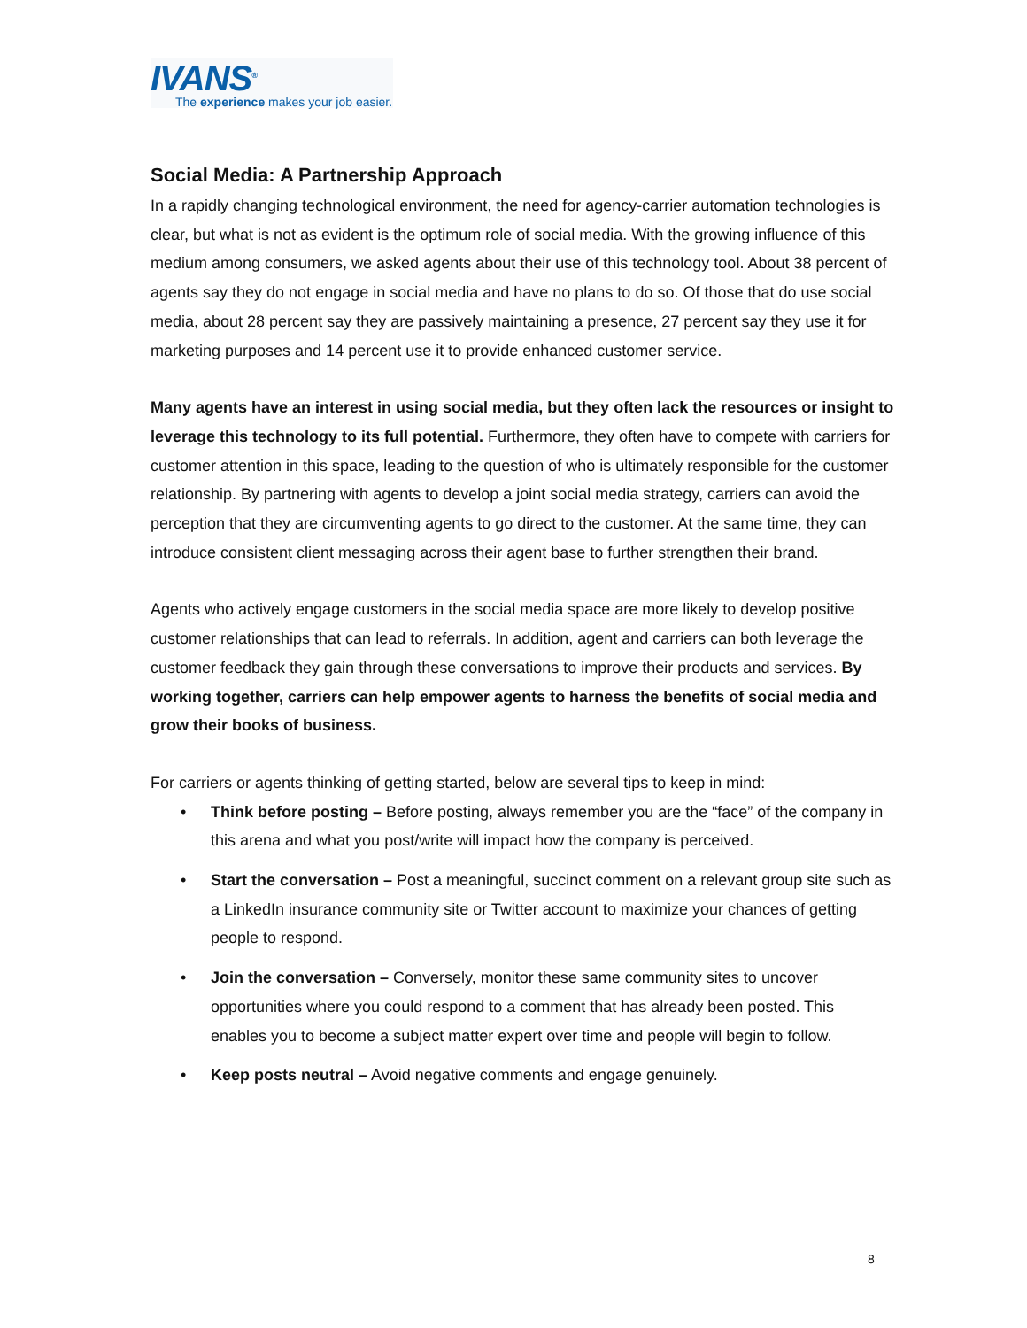IVANS<sup>®</sup>
The experience makes your job easier.
Social Media: A Partnership Approach
In a rapidly changing technological environment, the need for agency-carrier automation technologies is clear, but what is not as evident is the optimum role of social media. With the growing influence of this medium among consumers, we asked agents about their use of this technology tool. About 38 percent of agents say they do not engage in social media and have no plans to do so. Of those that do use social media, about 28 percent say they are passively maintaining a presence, 27 percent say they use it for marketing purposes and 14 percent use it to provide enhanced customer service.
Many agents have an interest in using social media, but they often lack the resources or insight to leverage this technology to its full potential. Furthermore, they often have to compete with carriers for customer attention in this space, leading to the question of who is ultimately responsible for the customer relationship. By partnering with agents to develop a joint social media strategy, carriers can avoid the perception that they are circumventing agents to go direct to the customer. At the same time, they can introduce consistent client messaging across their agent base to further strengthen their brand.
Agents who actively engage customers in the social media space are more likely to develop positive customer relationships that can lead to referrals. In addition, agent and carriers can both leverage the customer feedback they gain through these conversations to improve their products and services. By working together, carriers can help empower agents to harness the benefits of social media and grow their books of business.
For carriers or agents thinking of getting started, below are several tips to keep in mind:
• Think before posting – Before posting, always remember you are the “face” of the company in this arena and what you post/write will impact how the company is perceived.
• Start the conversation – Post a meaningful, succinct comment on a relevant group site such as a LinkedIn insurance community site or Twitter account to maximize your chances of getting people to respond.
• Join the conversation – Conversely, monitor these same community sites to uncover opportunities where you could respond to a comment that has already been posted. This enables you to become a subject matter expert over time and people will begin to follow.
• Keep posts neutral – Avoid negative comments and engage genuinely.
8